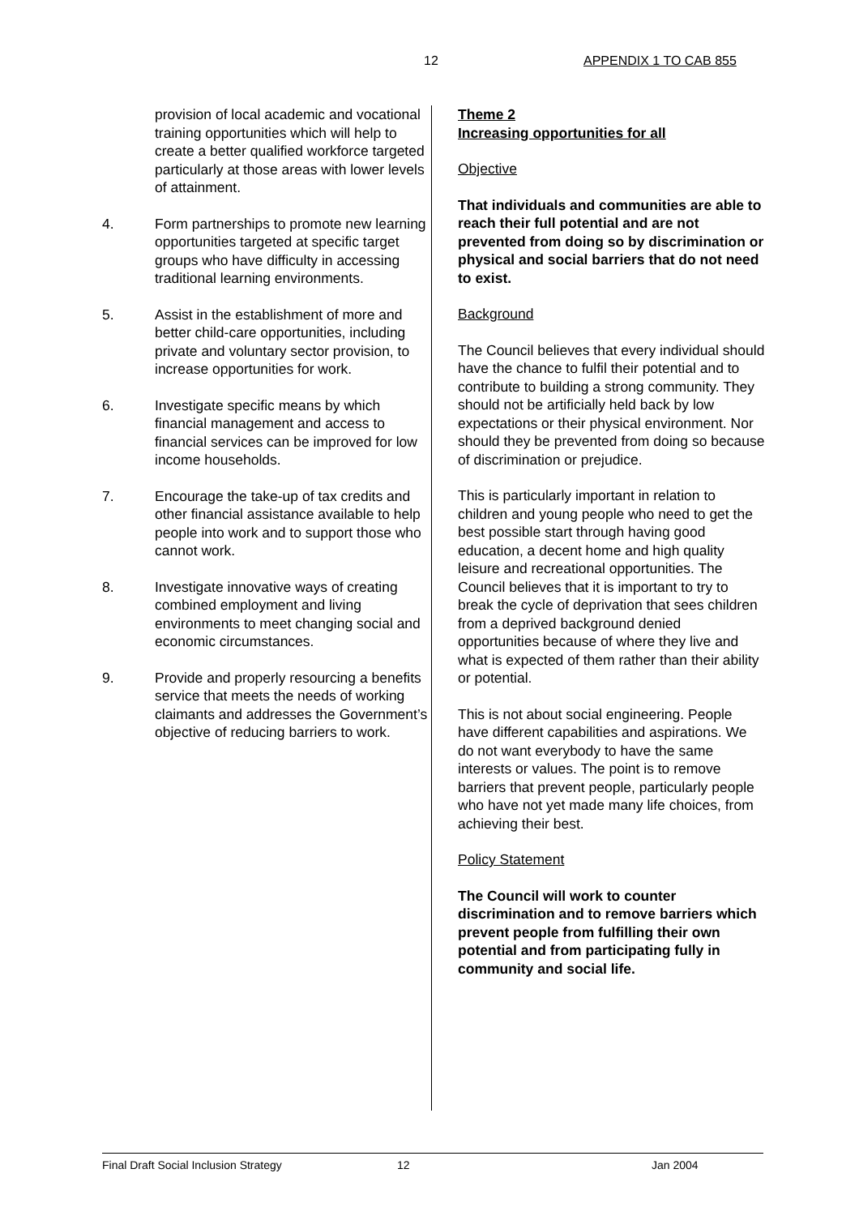12 APPENDIX 1 TO CAB 855
provision of local academic and vocational training opportunities which will help to create a better qualified workforce targeted particularly at those areas with lower levels of attainment.
4. Form partnerships to promote new learning opportunities targeted at specific target groups who have difficulty in accessing traditional learning environments.
5. Assist in the establishment of more and better child-care opportunities, including private and voluntary sector provision, to increase opportunities for work.
6. Investigate specific means by which financial management and access to financial services can be improved for low income households.
7. Encourage the take-up of tax credits and other financial assistance available to help people into work and to support those who cannot work.
8. Investigate innovative ways of creating combined employment and living environments to meet changing social and economic circumstances.
9. Provide and properly resourcing a benefits service that meets the needs of working claimants and addresses the Government’s objective of reducing barriers to work.
Theme 2
Increasing opportunities for all
Objective
That individuals and communities are able to reach their full potential and are not prevented from doing so by discrimination or physical and social barriers that do not need to exist.
Background
The Council believes that every individual should have the chance to fulfil their potential and to contribute to building a strong community. They should not be artificially held back by low expectations or their physical environment. Nor should they be prevented from doing so because of discrimination or prejudice.
This is particularly important in relation to children and young people who need to get the best possible start through having good education, a decent home and high quality leisure and recreational opportunities. The Council believes that it is important to try to break the cycle of deprivation that sees children from a deprived background denied opportunities because of where they live and what is expected of them rather than their ability or potential.
This is not about social engineering. People have different capabilities and aspirations. We do not want everybody to have the same interests or values. The point is to remove barriers that prevent people, particularly people who have not yet made many life choices, from achieving their best.
Policy Statement
The Council will work to counter discrimination and to remove barriers which prevent people from fulfilling their own potential and from participating fully in community and social life.
Final Draft Social Inclusion Strategy 12 Jan 2004